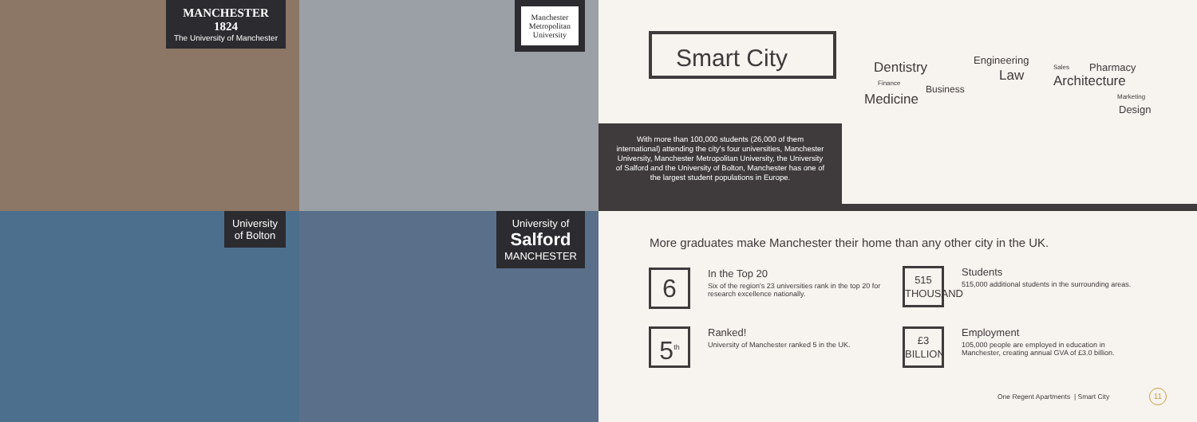MANCHESTER
1824
The University of Manchester
Manchester
Metropolitan
University
University
of Bolton
University of
Salford
MANCHESTER
Smart City
Dentistry Engineering
Law
Sales Pharmacy
Architecture Finance
Business
Marketing Medicine
Design
With more than 100,000 students (26,000 of them international) attending the city's four universities, Manchester University, Manchester Metropolitan University, the University of Salford and the University of Bolton, Manchester has one of the largest student populations in Europe.
More graduates make Manchester their home than any other city in the UK.
6
In the Top 20
Six of the region's 23 universities rank in the top 20 for research excellence nationally.
515
THOUSAND
Students
515,000 additional students in the surrounding areas.
5<sup>th</sup>
Ranked!
University of Manchester ranked 5 in the UK.
£3
BILLION
Employment
105,000 people are employed in education in Manchester, creating annual GVA of £3.0 billion.
One Regent Apartments | Smart City
11